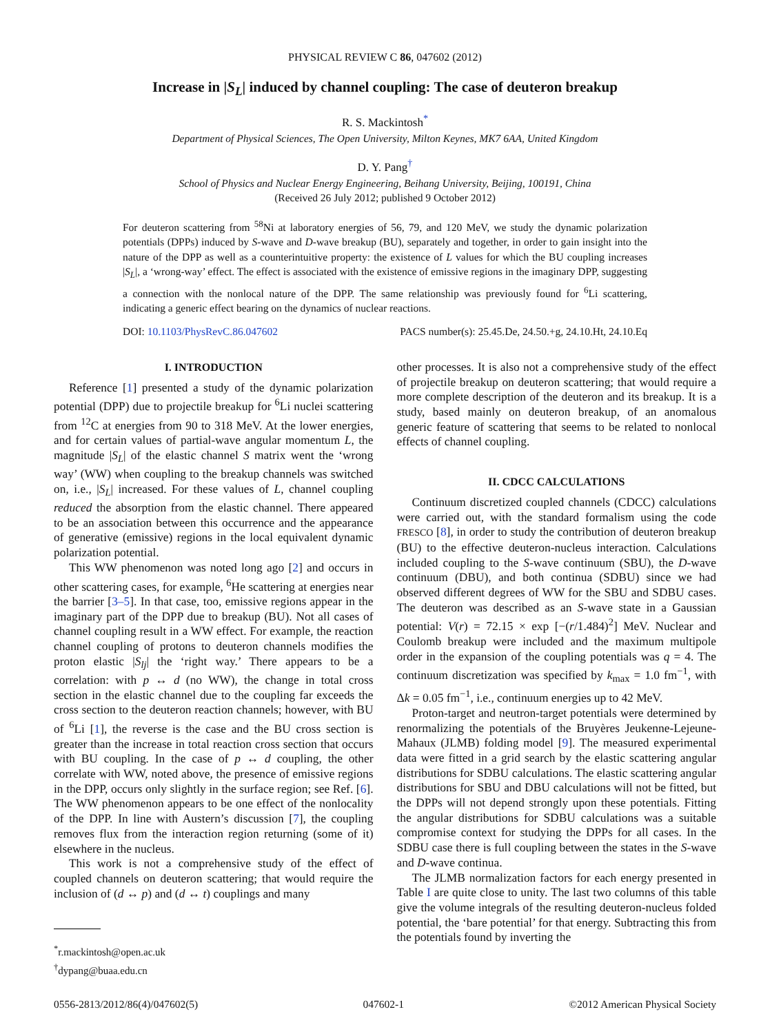PHYSICAL REVIEW C 86, 047602 (2012)
Increase in |S<sub>L</sub>| induced by channel coupling: The case of deuteron breakup
R. S. Mackintosh<sup>*</sup>
Department of Physical Sciences, The Open University, Milton Keynes, MK7 6AA, United Kingdom
D. Y. Pang<sup>†</sup>
School of Physics and Nuclear Energy Engineering, Beihang University, Beijing, 100191, China
(Received 26 July 2012; published 9 October 2012)
For deuteron scattering from <sup>58</sup>Ni at laboratory energies of 56, 79, and 120 MeV, we study the dynamic polarization potentials (DPPs) induced by S-wave and D-wave breakup (BU), separately and together, in order to gain insight into the nature of the DPP as well as a counterintuitive property: the existence of L values for which the BU coupling increases |S<sub>L</sub>|, a ‘wrong-way’ effect. The effect is associated with the existence of emissive regions in the imaginary DPP, suggesting a connection with the nonlocal nature of the DPP. The same relationship was previously found for <sup>6</sup>Li scattering, indicating a generic effect bearing on the dynamics of nuclear reactions.
DOI: 10.1103/PhysRevC.86.047602 PACS number(s): 25.45.De, 24.50.+g, 24.10.Ht, 24.10.Eq
I. INTRODUCTION
Reference [1] presented a study of the dynamic polarization potential (DPP) due to projectile breakup for <sup>6</sup>Li nuclei scattering from <sup>12</sup>C at energies from 90 to 318 MeV. At the lower energies, and for certain values of partial-wave angular momentum L, the magnitude |S<sub>L</sub>| of the elastic channel S matrix went the ‘wrong way’ (WW) when coupling to the breakup channels was switched on, i.e., |S<sub>L</sub>| increased. For these values of L, channel coupling reduced the absorption from the elastic channel. There appeared to be an association between this occurrence and the appearance of generative (emissive) regions in the local equivalent dynamic polarization potential.
This WW phenomenon was noted long ago [2] and occurs in other scattering cases, for example, <sup>6</sup>He scattering at energies near the barrier [3–5]. In that case, too, emissive regions appear in the imaginary part of the DPP due to breakup (BU). Not all cases of channel coupling result in a WW effect. For example, the reaction channel coupling of protons to deuteron channels modifies the proton elastic |S<sub>lj</sub>| the ‘right way.’ There appears to be a correlation: with p ↔ d (no WW), the change in total cross section in the elastic channel due to the coupling far exceeds the cross section to the deuteron reaction channels; however, with BU of <sup>6</sup>Li [1], the reverse is the case and the BU cross section is greater than the increase in total reaction cross section that occurs with BU coupling. In the case of p ↔ d coupling, the other correlate with WW, noted above, the presence of emissive regions in the DPP, occurs only slightly in the surface region; see Ref. [6]. The WW phenomenon appears to be one effect of the nonlocality of the DPP. In line with Austern’s discussion [7], the coupling removes flux from the interaction region returning (some of it) elsewhere in the nucleus.
This work is not a comprehensive study of the effect of coupled channels on deuteron scattering; that would require the inclusion of (d ↔ p) and (d ↔ t) couplings and many
<sup>*</sup> r.mackintosh@open.ac.uk
<sup>†</sup> dypang@buaa.edu.cn
other processes. It is also not a comprehensive study of the effect of projectile breakup on deuteron scattering; that would require a more complete description of the deuteron and its breakup. It is a study, based mainly on deuteron breakup, of an anomalous generic feature of scattering that seems to be related to nonlocal effects of channel coupling.
II. CDCC CALCULATIONS
Continuum discretized coupled channels (CDCC) calculations were carried out, with the standard formalism using the code FRESCO [8], in order to study the contribution of deuteron breakup (BU) to the effective deuteron-nucleus interaction. Calculations included coupling to the S-wave continuum (SBU), the D-wave continuum (DBU), and both continua (SDBU) since we had observed different degrees of WW for the SBU and SDBU cases. The deuteron was described as an S-wave state in a Gaussian potential: V(r) = 72.15 × exp [−(r/1.484)<sup>2</sup>] MeV. Nuclear and Coulomb breakup were included and the maximum multipole order in the expansion of the coupling potentials was q = 4. The continuum discretization was specified by k<sub>max</sub> = 1.0 fm<sup>−1</sup>, with Δk = 0.05 fm<sup>−1</sup>, i.e., continuum energies up to 42 MeV.
Proton-target and neutron-target potentials were determined by renormalizing the potentials of the Bruyères Jeukenne-Lejeune-Mahaux (JLMB) folding model [9]. The measured experimental data were fitted in a grid search by the elastic scattering angular distributions for SDBU calculations. The elastic scattering angular distributions for SBU and DBU calculations will not be fitted, but the DPPs will not depend strongly upon these potentials. Fitting the angular distributions for SDBU calculations was a suitable compromise context for studying the DPPs for all cases. In the SDBU case there is full coupling between the states in the S-wave and D-wave continua.
The JLMB normalization factors for each energy presented in Table I are quite close to unity. The last two columns of this table give the volume integrals of the resulting deuteron-nucleus folded potential, the ‘bare potential’ for that energy. Subtracting this from the potentials found by inverting the
0556-2813/2012/86(4)/047602(5) 047602-1 ©2012 American Physical Society